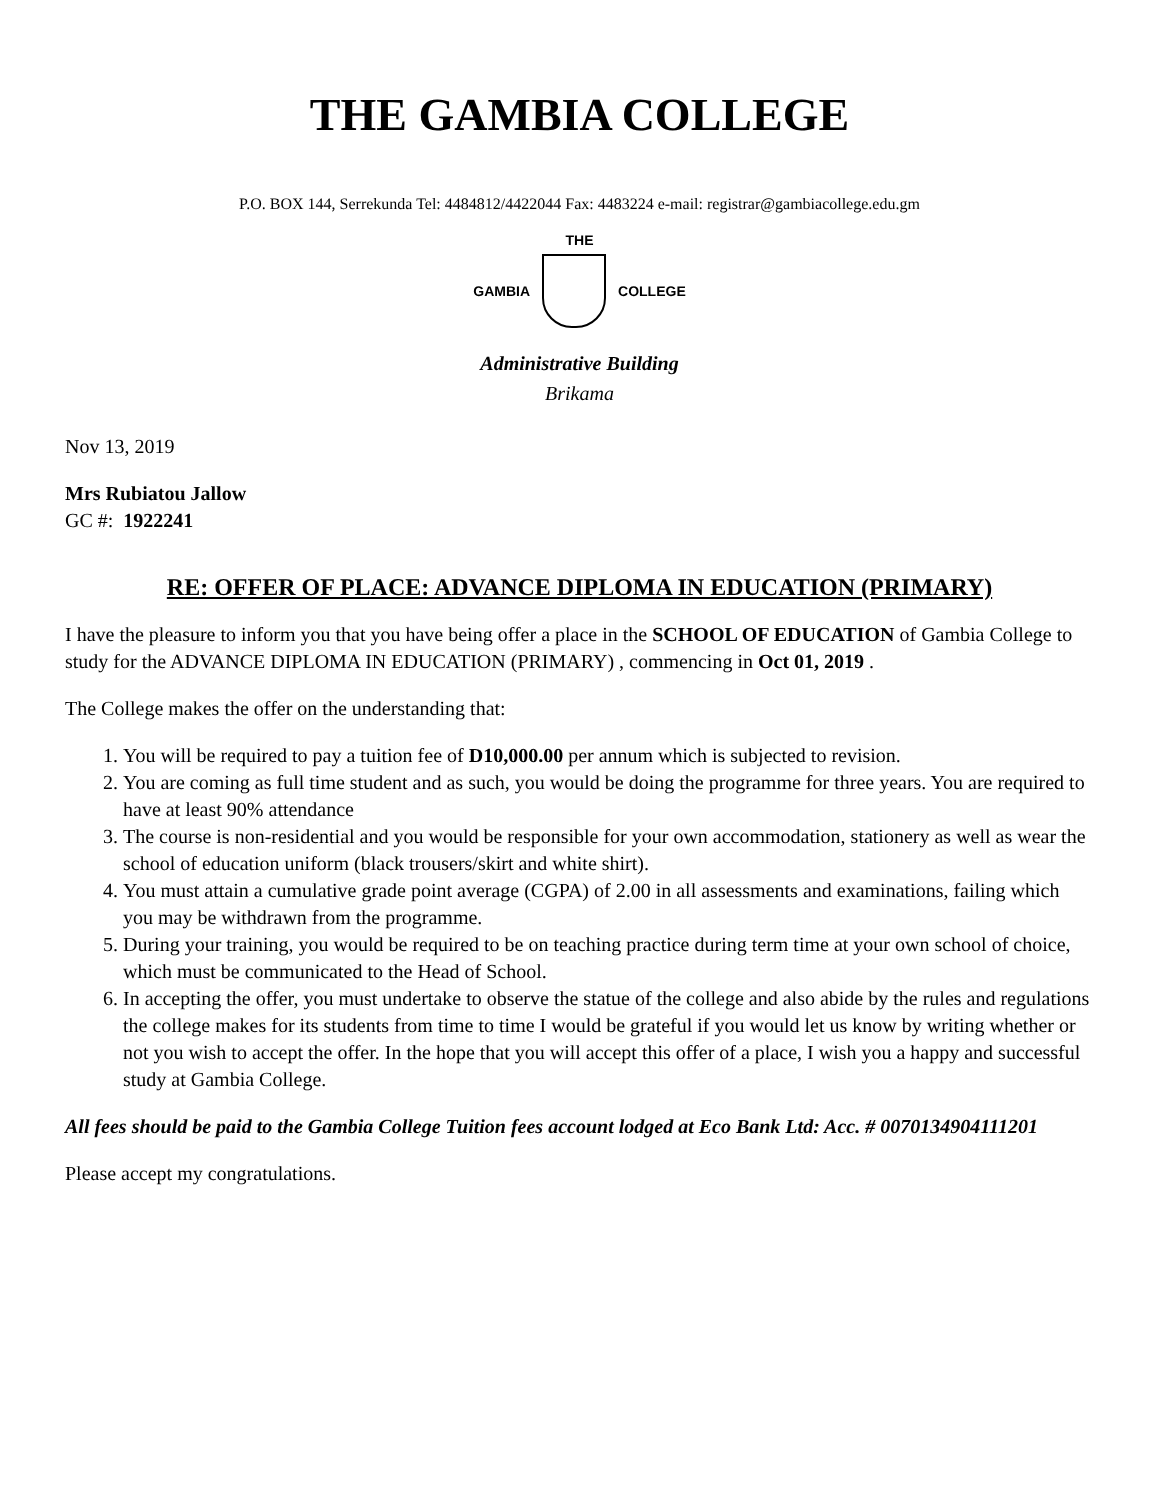THE GAMBIA COLLEGE
P.O. BOX 144, Serrekunda Tel: 4484812/4422044 Fax: 4483224 e-mail: registrar@gambiacollege.edu.gm
THE
GAMBIA COLLEGE
Administrative Building
Brikama
Nov 13, 2019
Mrs Rubiatou Jallow
GC #: 1922241
RE: OFFER OF PLACE: ADVANCE DIPLOMA IN EDUCATION (PRIMARY)
I have the pleasure to inform you that you have being offer a place in the SCHOOL OF EDUCATION of Gambia College to study for the ADVANCE DIPLOMA IN EDUCATION (PRIMARY) , commencing in Oct 01, 2019 .
The College makes the offer on the understanding that:
1. You will be required to pay a tuition fee of D10,000.00 per annum which is subjected to revision.
2. You are coming as full time student and as such, you would be doing the programme for three years. You are required to have at least 90% attendance
3. The course is non-residential and you would be responsible for your own accommodation, stationery as well as wear the school of education uniform (black trousers/skirt and white shirt).
4. You must attain a cumulative grade point average (CGPA) of 2.00 in all assessments and examinations, failing which you may be withdrawn from the programme.
5. During your training, you would be required to be on teaching practice during term time at your own school of choice, which must be communicated to the Head of School.
6. In accepting the offer, you must undertake to observe the statue of the college and also abide by the rules and regulations the college makes for its students from time to time I would be grateful if you would let us know by writing whether or not you wish to accept the offer. In the hope that you will accept this offer of a place, I wish you a happy and successful study at Gambia College.
All fees should be paid to the Gambia College Tuition fees account lodged at Eco Bank Ltd: Acc. # 0070134904111201
Please accept my congratulations.